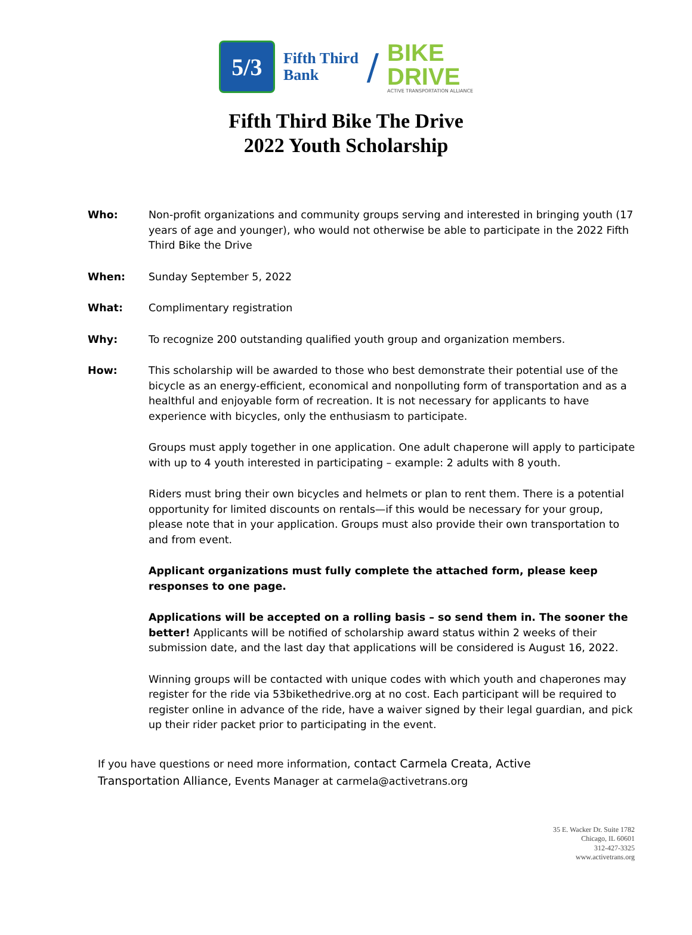5/3
Fifth Third
Bank
/
BIKE
DRIVE
ACTIVE TRANSPORTATION ALLIANCE
Fifth Third Bike The Drive
2022 Youth Scholarship
Who: Non-profit organizations and community groups serving and interested in bringing youth (17 years of age and younger), who would not otherwise be able to participate in the 2022 Fifth Third Bike the Drive
When: Sunday September 5, 2022
What: Complimentary registration
Why: To recognize 200 outstanding qualified youth group and organization members.
How: This scholarship will be awarded to those who best demonstrate their potential use of the bicycle as an energy-efficient, economical and nonpolluting form of transportation and as a healthful and enjoyable form of recreation. It is not necessary for applicants to have experience with bicycles, only the enthusiasm to participate.
Groups must apply together in one application. One adult chaperone will apply to participate with up to 4 youth interested in participating – example: 2 adults with 8 youth.
Riders must bring their own bicycles and helmets or plan to rent them. There is a potential opportunity for limited discounts on rentals—if this would be necessary for your group, please note that in your application. Groups must also provide their own transportation to and from event.
Applicant organizations must fully complete the attached form, please keep responses to one page.
Applications will be accepted on a rolling basis – so send them in. The sooner the better! Applicants will be notified of scholarship award status within 2 weeks of their submission date, and the last day that applications will be considered is August 16, 2022.
Winning groups will be contacted with unique codes with which youth and chaperones may register for the ride via 53bikethedrive.org at no cost. Each participant will be required to register online in advance of the ride, have a waiver signed by their legal guardian, and pick up their rider packet prior to participating in the event.
If you have questions or need more information, contact Carmela Creata, Active Transportation Alliance, Events Manager at carmela@activetrans.org
35 E. Wacker Dr. Suite 1782
Chicago, IL 60601
312-427-3325
www.activetrans.org